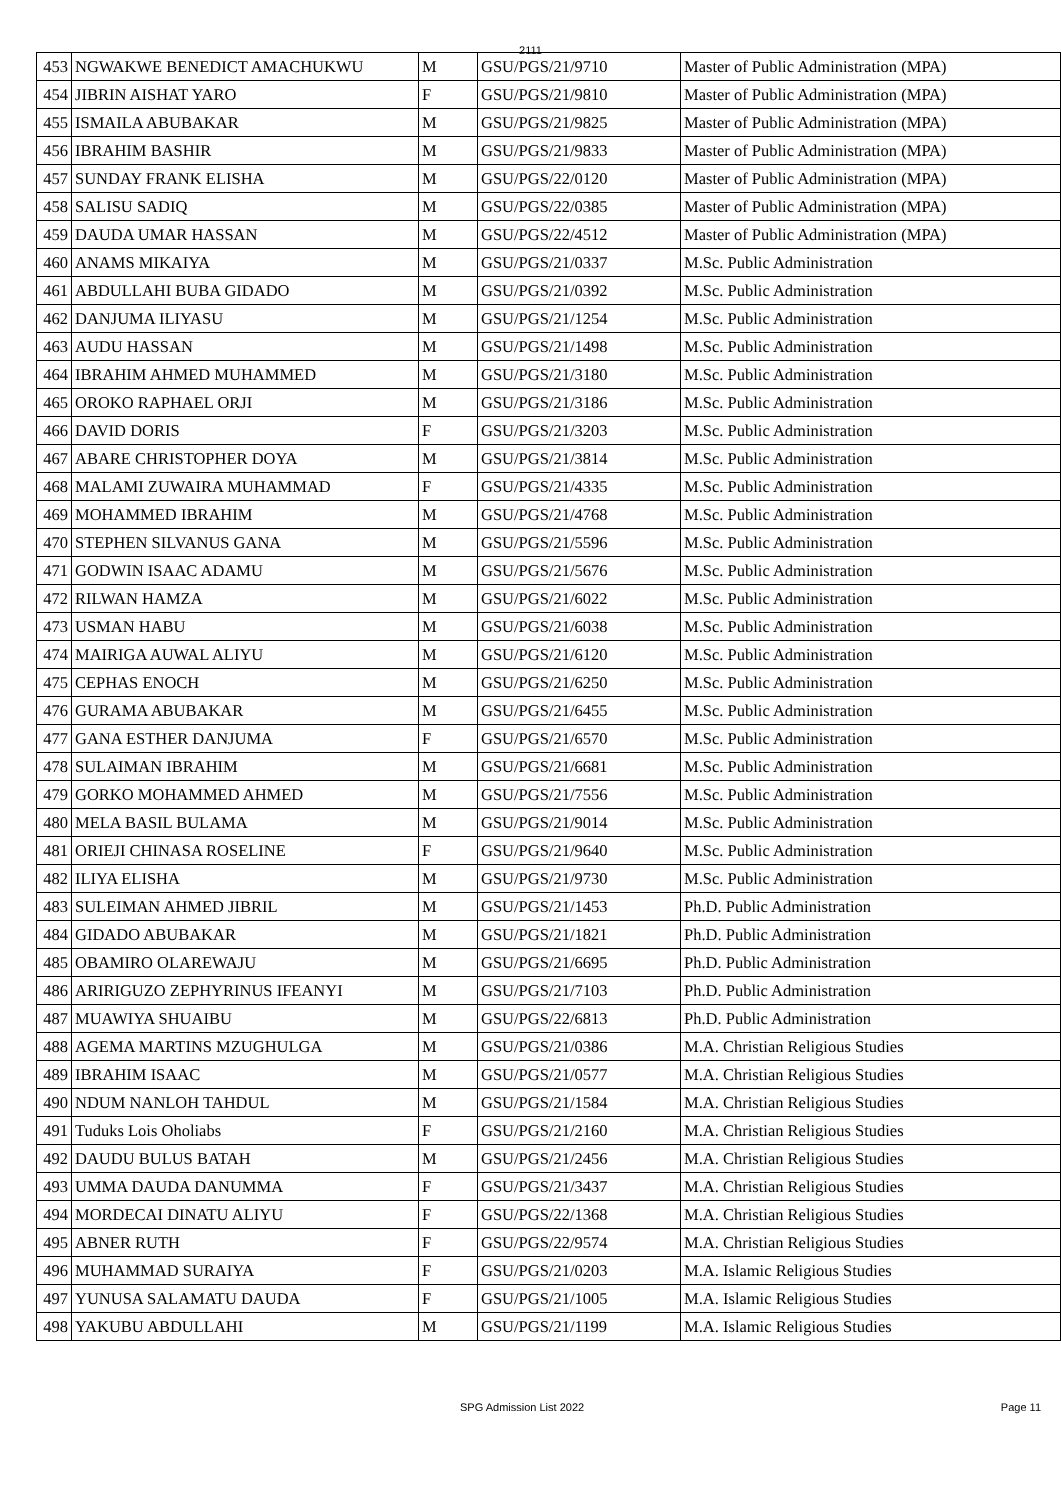2111
| 453 | NGWAKWE BENEDICT AMACHUKWU | M | GSU/PGS/21/9710 | Master of Public Administration (MPA) |
| 454 | JIBRIN AISHAT YARO | F | GSU/PGS/21/9810 | Master of Public Administration (MPA) |
| 455 | ISMAILA ABUBAKAR | M | GSU/PGS/21/9825 | Master of Public Administration (MPA) |
| 456 | IBRAHIM BASHIR | M | GSU/PGS/21/9833 | Master of Public Administration (MPA) |
| 457 | SUNDAY FRANK ELISHA | M | GSU/PGS/22/0120 | Master of Public Administration (MPA) |
| 458 | SALISU SADIQ | M | GSU/PGS/22/0385 | Master of Public Administration (MPA) |
| 459 | DAUDA UMAR HASSAN | M | GSU/PGS/22/4512 | Master of Public Administration (MPA) |
| 460 | ANAMS MIKAIYA | M | GSU/PGS/21/0337 | M.Sc. Public Administration |
| 461 | ABDULLAHI BUBA GIDADO | M | GSU/PGS/21/0392 | M.Sc. Public Administration |
| 462 | DANJUMA ILIYASU | M | GSU/PGS/21/1254 | M.Sc. Public Administration |
| 463 | AUDU HASSAN | M | GSU/PGS/21/1498 | M.Sc. Public Administration |
| 464 | IBRAHIM AHMED MUHAMMED | M | GSU/PGS/21/3180 | M.Sc. Public Administration |
| 465 | OROKO RAPHAEL ORJI | M | GSU/PGS/21/3186 | M.Sc. Public Administration |
| 466 | DAVID DORIS | F | GSU/PGS/21/3203 | M.Sc. Public Administration |
| 467 | ABARE CHRISTOPHER DOYA | M | GSU/PGS/21/3814 | M.Sc. Public Administration |
| 468 | MALAMI ZUWAIRA MUHAMMAD | F | GSU/PGS/21/4335 | M.Sc. Public Administration |
| 469 | MOHAMMED IBRAHIM | M | GSU/PGS/21/4768 | M.Sc. Public Administration |
| 470 | STEPHEN SILVANUS GANA | M | GSU/PGS/21/5596 | M.Sc. Public Administration |
| 471 | GODWIN ISAAC ADAMU | M | GSU/PGS/21/5676 | M.Sc. Public Administration |
| 472 | RILWAN HAMZA | M | GSU/PGS/21/6022 | M.Sc. Public Administration |
| 473 | USMAN HABU | M | GSU/PGS/21/6038 | M.Sc. Public Administration |
| 474 | MAIRIGA AUWAL ALIYU | M | GSU/PGS/21/6120 | M.Sc. Public Administration |
| 475 | CEPHAS ENOCH | M | GSU/PGS/21/6250 | M.Sc. Public Administration |
| 476 | GURAMA ABUBAKAR | M | GSU/PGS/21/6455 | M.Sc. Public Administration |
| 477 | GANA ESTHER DANJUMA | F | GSU/PGS/21/6570 | M.Sc. Public Administration |
| 478 | SULAIMAN IBRAHIM | M | GSU/PGS/21/6681 | M.Sc. Public Administration |
| 479 | GORKO MOHAMMED AHMED | M | GSU/PGS/21/7556 | M.Sc. Public Administration |
| 480 | MELA BASIL BULAMA | M | GSU/PGS/21/9014 | M.Sc. Public Administration |
| 481 | ORIEJI CHINASA ROSELINE | F | GSU/PGS/21/9640 | M.Sc. Public Administration |
| 482 | ILIYA ELISHA | M | GSU/PGS/21/9730 | M.Sc. Public Administration |
| 483 | SULEIMAN AHMED JIBRIL | M | GSU/PGS/21/1453 | Ph.D. Public Administration |
| 484 | GIDADO ABUBAKAR | M | GSU/PGS/21/1821 | Ph.D. Public Administration |
| 485 | OBAMIRO OLAREWAJU | M | GSU/PGS/21/6695 | Ph.D. Public Administration |
| 486 | ARIRIGUZO ZEPHYRINUS IFEANYI | M | GSU/PGS/21/7103 | Ph.D. Public Administration |
| 487 | MUAWIYA SHUAIBU | M | GSU/PGS/22/6813 | Ph.D. Public Administration |
| 488 | AGEMA MARTINS MZUGHULGA | M | GSU/PGS/21/0386 | M.A. Christian Religious Studies |
| 489 | IBRAHIM ISAAC | M | GSU/PGS/21/0577 | M.A. Christian Religious Studies |
| 490 | NDUM NANLOH TAHDUL | M | GSU/PGS/21/1584 | M.A. Christian Religious Studies |
| 491 | Tuduks Lois Oholiabs | F | GSU/PGS/21/2160 | M.A. Christian Religious Studies |
| 492 | DAUDU BULUS BATAH | M | GSU/PGS/21/2456 | M.A. Christian Religious Studies |
| 493 | UMMA DAUDA DANUMMA | F | GSU/PGS/21/3437 | M.A. Christian Religious Studies |
| 494 | MORDECAI DINATU ALIYU | F | GSU/PGS/22/1368 | M.A. Christian Religious Studies |
| 495 | ABNER RUTH | F | GSU/PGS/22/9574 | M.A. Christian Religious Studies |
| 496 | MUHAMMAD SURAIYA | F | GSU/PGS/21/0203 | M.A. Islamic Religious Studies |
| 497 | YUNUSA SALAMATU DAUDA | F | GSU/PGS/21/1005 | M.A. Islamic Religious Studies |
| 498 | YAKUBU ABDULLAHI | M | GSU/PGS/21/1199 | M.A. Islamic Religious Studies |
SPG Admission List 2022 Page 11